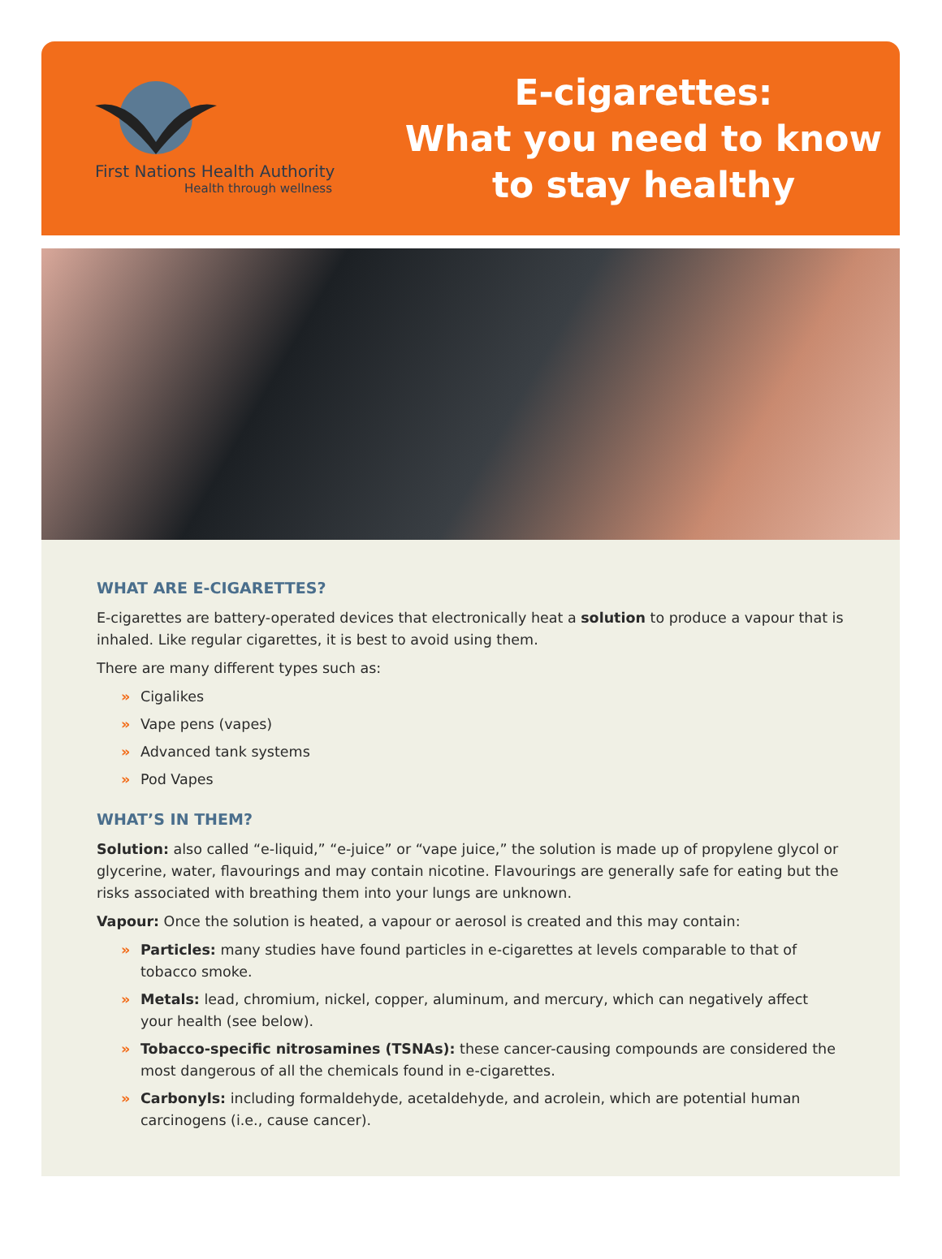First Nations Health Authority
Health through wellness
E-cigarettes:
What you need to know
to stay healthy
WHAT ARE E-CIGARETTES?
E-cigarettes are battery-operated devices that electronically heat a solution to produce a vapour that is inhaled. Like regular cigarettes, it is best to avoid using them.
There are many different types such as:
» Cigalikes
» Vape pens (vapes)
» Advanced tank systems
» Pod Vapes
WHAT’S IN THEM?
Solution: also called “e-liquid,” “e-juice” or “vape juice,” the solution is made up of propylene glycol or glycerine, water, flavourings and may contain nicotine. Flavourings are generally safe for eating but the risks associated with breathing them into your lungs are unknown.
Vapour: Once the solution is heated, a vapour or aerosol is created and this may contain:
» Particles: many studies have found particles in e-cigarettes at levels comparable to that of tobacco smoke.
» Metals: lead, chromium, nickel, copper, aluminum, and mercury, which can negatively affect your health (see below).
» Tobacco-specific nitrosamines (TSNAs): these cancer-causing compounds are considered the most dangerous of all the chemicals found in e-cigarettes.
» Carbonyls: including formaldehyde, acetaldehyde, and acrolein, which are potential human carcinogens (i.e., cause cancer).